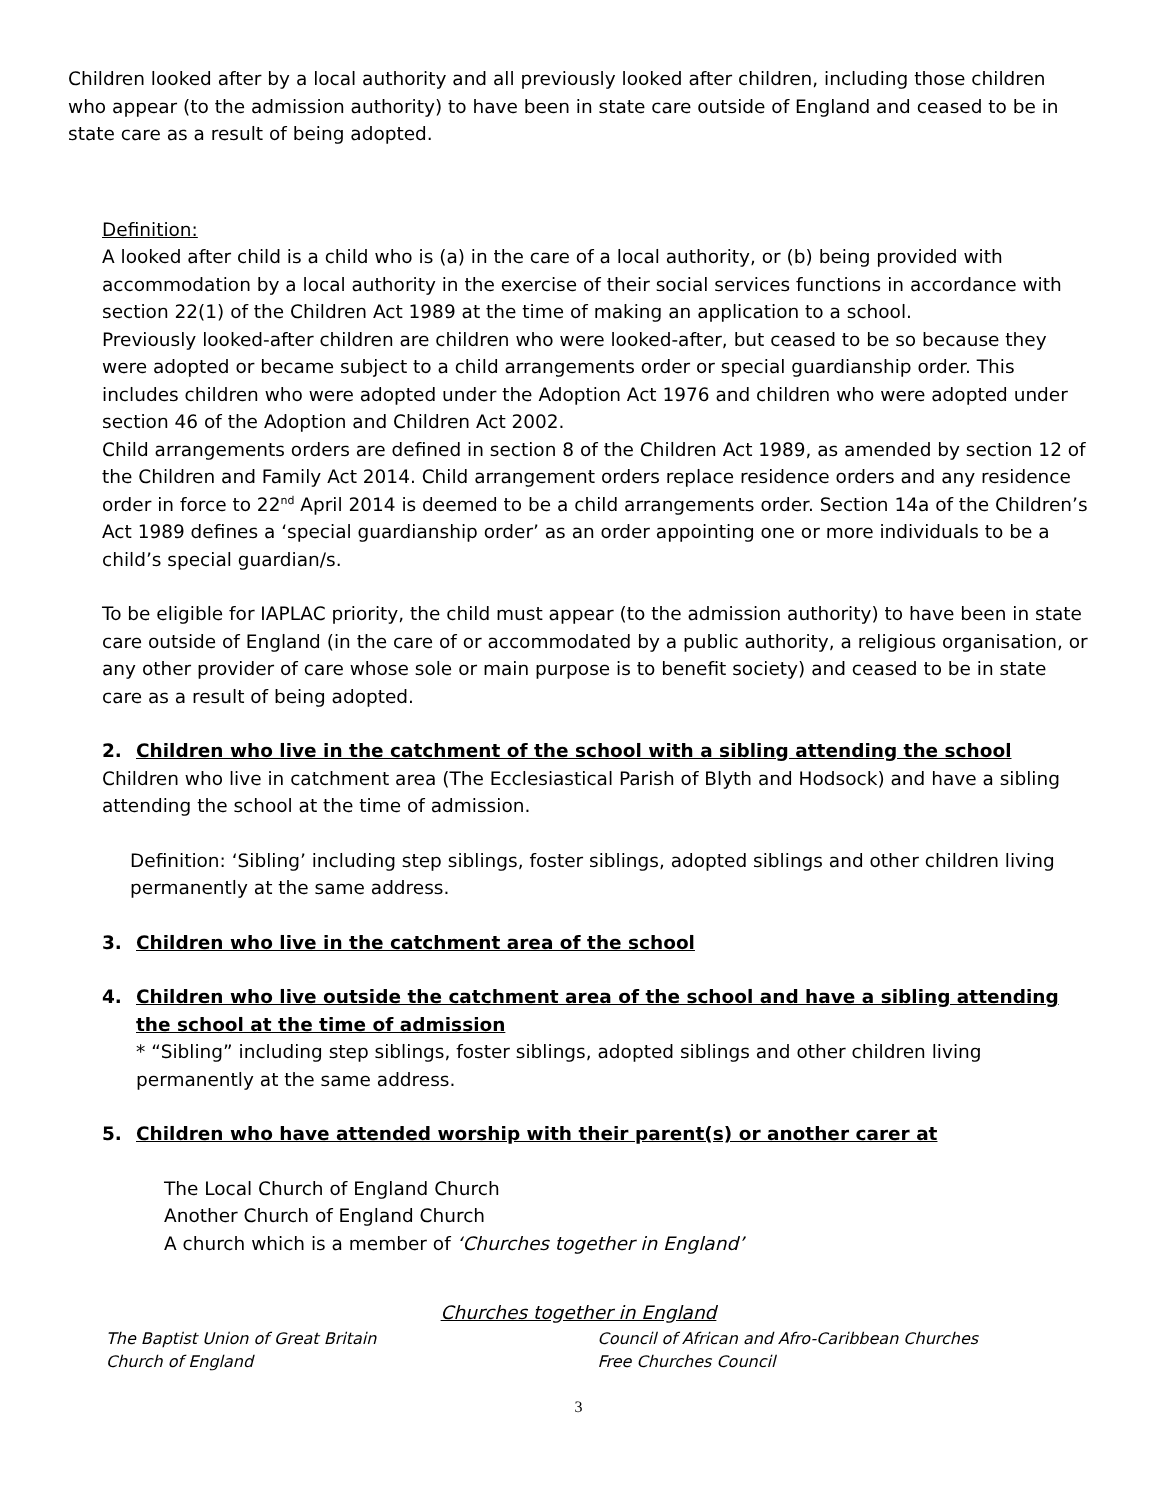Children looked after by a local authority and all previously looked after children, including those children who appear (to the admission authority) to have been in state care outside of England and ceased to be in state care as a result of being adopted.
Definition:
A looked after child is a child who is (a) in the care of a local authority, or (b) being provided with accommodation by a local authority in the exercise of their social services functions in accordance with section 22(1) of the Children Act 1989 at the time of making an application to a school.
Previously looked-after children are children who were looked-after, but ceased to be so because they were adopted or became subject to a child arrangements order or special guardianship order. This includes children who were adopted under the Adoption Act 1976 and children who were adopted under section 46 of the Adoption and Children Act 2002.
Child arrangements orders are defined in section 8 of the Children Act 1989, as amended by section 12 of the Children and Family Act 2014. Child arrangement orders replace residence orders and any residence order in force to 22<sup>nd</sup> April 2014 is deemed to be a child arrangements order. Section 14a of the Children’s Act 1989 defines a ‘special guardianship order’ as an order appointing one or more individuals to be a child’s special guardian/s.
To be eligible for IAPLAC priority, the child must appear (to the admission authority) to have been in state care outside of England (in the care of or accommodated by a public authority, a religious organisation, or any other provider of care whose sole or main purpose is to benefit society) and ceased to be in state care as a result of being adopted.
2. Children who live in the catchment of the school with a sibling attending the school
Children who live in catchment area (The Ecclesiastical Parish of Blyth and Hodsock) and have a sibling attending the school at the time of admission.
Definition: ‘Sibling’ including step siblings, foster siblings, adopted siblings and other children living permanently at the same address.
3. Children who live in the catchment area of the school
4. Children who live outside the catchment area of the school and have a sibling attending the school at the time of admission
* “Sibling” including step siblings, foster siblings, adopted siblings and other children living permanently at the same address.
5. Children who have attended worship with their parent(s) or another carer at
The Local Church of England Church
Another Church of England Church
A church which is a member of ‘Churches together in England’
Churches together in England
The Baptist Union of Great Britain
Church of England
Council of African and Afro-Caribbean Churches
Free Churches Council
3